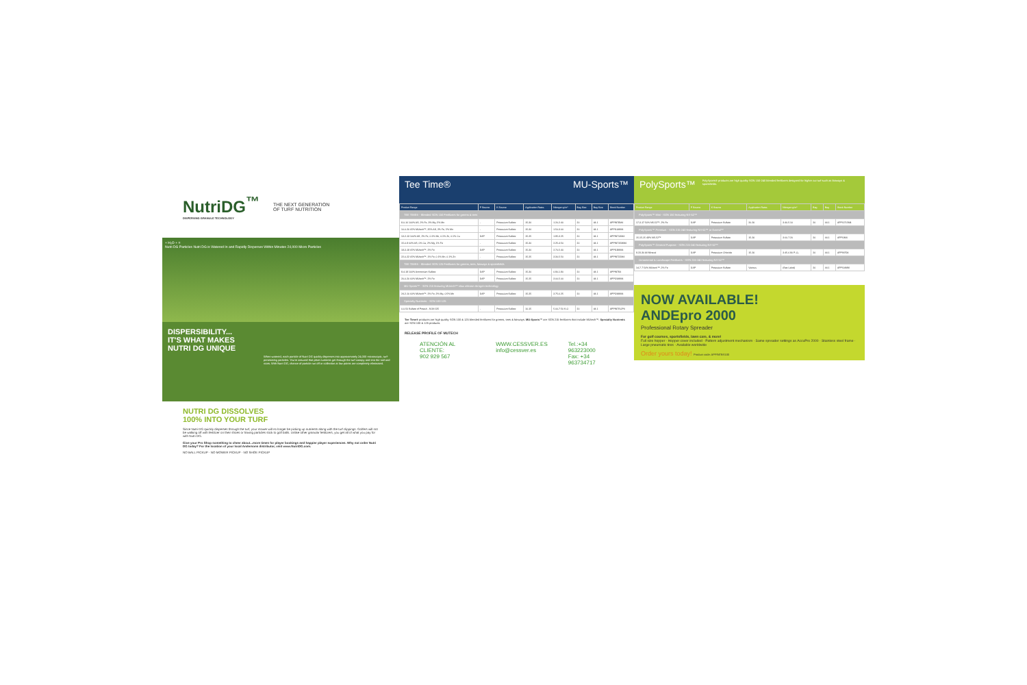NutriDG<sup>™</sup>
DISPERSING GRANULE TECHNOLOGY
THE NEXT GENERATION
OF TURF NUTRITION
+ H₂O + =
Nutri DG Particles Nutri DG is Watered In and Rapidly Disperses Within Minutes 24,000 Micro Particles
DISPERSIBILITY...
IT'S WHAT MAKES
NUTRI DG UNIQUE
When watered, each particle of Nutri DG quickly disperses into approximately 24,000 microscopic, turf-penetrating particles. You're assured that plant nutrients get through the turf canopy and into the soil and roots. With Nutri DG, chance of particle run off or collection at low points are completely eliminated.
NUTRI DG DISSOLVES
100% INTO YOUR TURF
Since Nutri DG quickly disperses through the turf, your mower will no longer be picking up nutrients along with the turf clippings. Golfers will not be walking off with fertilizer on their shoes or having particles stick to golf balls. Unlike other granular fertilizers, you get all of what you pay for with Nutri DG.
Give your Pro Shop something to cheer about...more times for player bookings and happier player experiences. Why not order Nutri DG today? For the location of your local Andersons distributor, visit www.NutriDG.com.
NO BALL PICKUP · NO MOWER PICKUP · NO SHOE PICKUP
Tee Time® MU-Sports™
| Product Range | P Source | K Source | Application Rates | Nitrogen g/m² | Bag Size | Bag Size | Stock Number |
| --- | --- | --- | --- | --- | --- | --- | --- |
| TEE TIME® - Blended SGN 150 Fertilizers for greens & tees | | | | | | | |
| 8-0-16 100% AS, 2% Fe, 3% Mg, 5% Mn | - | Potassium Sulfate | 15-30 | 1.20-2.40 | 20 | 44.1 | APPINT8M4 |
| 10-0-20 65% MUtech™, 35% AS, 2% Fe, 5% Mn | - | Potassium Sulfate | 15-30 | 1.50-3.00 | 20 | 44.1 | APPI10MM4 |
| 13-2-13 100% AS, 2% Fe, 0.1% Mn, 0.1% Zn, 0.1% Cu | DAP | Potassium Sulfate | 15-25 | 1.95-3.25 | 20 | 44.1 | APPINT13M4 |
| 15-0-9 60% AS, 0% Ca, 2% Mg, 1% Fe | - | Potassium Sulfate | 15-30 | 2.25-4.50 | 20 | 44.1 | APPINT15MM4 |
| 18-3-18 65% MUtech™, 2% Fe | DAP | Potassium Sulfate | 15-30 | 2.70-5.40 | 20 | 44.1 | APPI18MM4 |
| 22-0-22 65% MUtech™, 1% Fe, 0.1% Mn, 0.1% Zn | - | Potassium Sulfate | 15-25 | 3.30-5.50 | 20 | 44.1 | APPINT22M4 |
| TEE TIME® - Blended SGN 125 Fertilizers for greens, tees, fairways & sportsfields | | | | | | | |
| 9-4-18 100% Ammonium Sulfate | DAP | Potassium Sulfate | 15-30 | 0.90-1.80 | 20 | 44.1 | APPINT94 |
| 20-0-20 60% MUtech™, 2% Fe | DAP | Potassium Sulfate | 15-25 | 3.00-5.00 | 20 | 44.1 | APPI20MM4 |
| MU-Sports™ - SGN 215 featuring MUtech™ slow release nitrogen technology | | | | | | | |
| 24-2-10 60% MUtech™, 2% Fe, 2% Mg, 0.5% Mn | DAP | Potassium Sulfate | 15-25 | 3.75-6.25 | 20 | 44.1 | APPI24MM4 |
| Specialty Nutrients - SGN 100-125 | | | | | | | |
| 0-0-50 Sulfate of Potash - SGN 125 | - | Potassium Sulfate | 10-15 | 5.00-7.50 K₂O | 20 | 44.1 | APPINTSOP4 |
Tee Time® products are high quality SGN 100 & 125 blended fertilizers for greens, tees & fairways. MU-Sports™ are SGN 215 fertilizers that include MUtech™. Specialty Nutrients are SGN 100 & 125 products.
RELEASE PROFILE OF MUTECH
ATENCIÓN AL CLIENTE:
902 929 567 WWW.CESSVER.ES
info@cessver.es Tel.:+34 963223000
Fax: +34 963734717
PolySports™
PolySports® products are high quality SGN 150-240 blended fertilizers designed for higher cut turf such as fairways & sportsfields.
| Product Range | P Source | K Source | Application Rates | Nitrogen g/m² | Bag | Bag | Stock Number |
| --- | --- | --- | --- | --- | --- | --- | --- |
| PolySports™ Mini - SGN 150 featuring NS-52™ | | | | | | | |
| 17-3-17 50% NS-52™, 2% Fe | DAP | Potassium Sulfate | 20-30 | 3.40-5.10 | 20 | 44.1 | APPI1715M4 |
| PolySports™ Premium - SGN 215-240 featuring NS-52™ or Extend™ | | | | | | | |
| 15-15-15 48% NS-52™ | DAP | Potassium Sulfate | 15-30 | 3.60-7.20 | 20 | 44.1 | APPI1M4 |
| PolySports™ General Purpose - SGN 215-240 featuring NS-52™ | | | | | | | |
| 9-23-30 All Mineral | DAP | Potassium Chloride | 15-30 | 3.45-6.90 P₂O₅ | 20 | 44.1 | APPINT94 |
| Ornamental & Landscape Fertilizers - SGN 215-240 featuring NS-52™ | | | | | | | |
| 14-7-7 50% MUtech™, 2% Fe | DAP | Potassium Sulfate | Various | (See Label) | 20 | 44.1 | APPI14MM |
NOW AVAILABLE!
ANDEpro 2000
Professional Rotary Spreader
For golf courses, sportsfields, lawn care, & more!
Full size hopper · Hopper cover included · Pattern adjustment mechanism · Same spreader settings as AccuPro 2000 · Stainless steel frame · Large pneumatic tires · Available worldwide
Order yours today! Product code: APPINTBS100